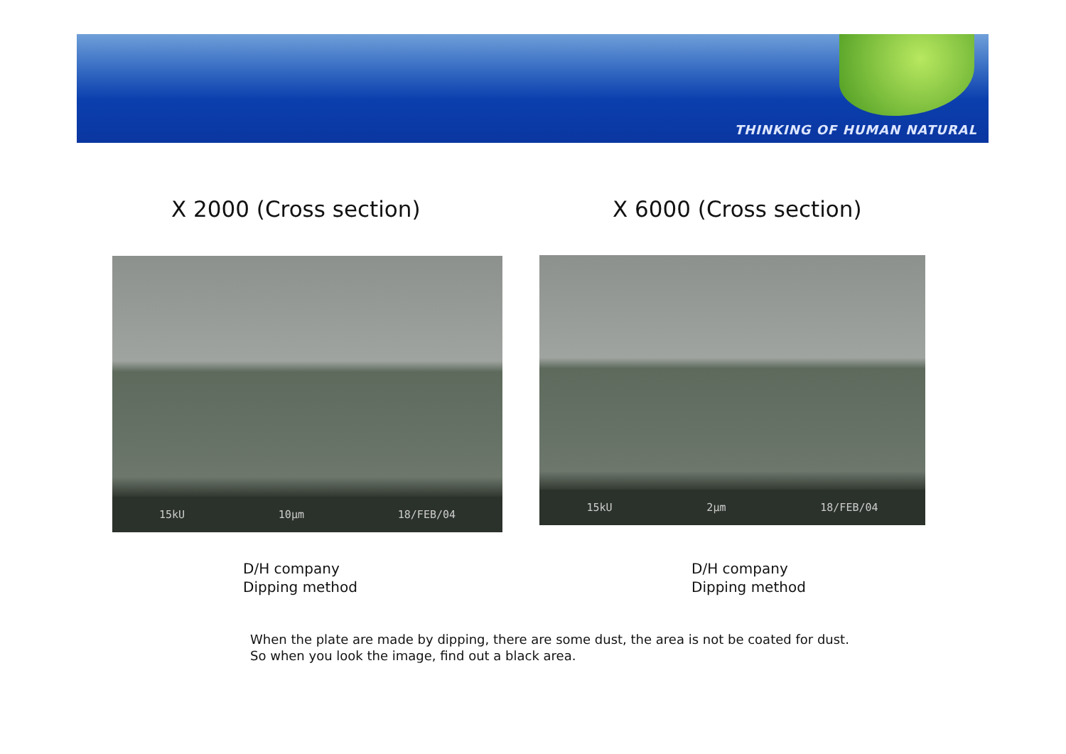THINKING OF HUMAN NATURAL
X 2000 (Cross section) X 6000 (Cross section)
15kU 10µm 18/FEB/04 15kU 2µm 18/FEB/04
D/H company
Dipping method
D/H company
Dipping method
When the plate are made by dipping, there are some dust, the area is not be coated for dust.
So when you look the image, find out a black area.